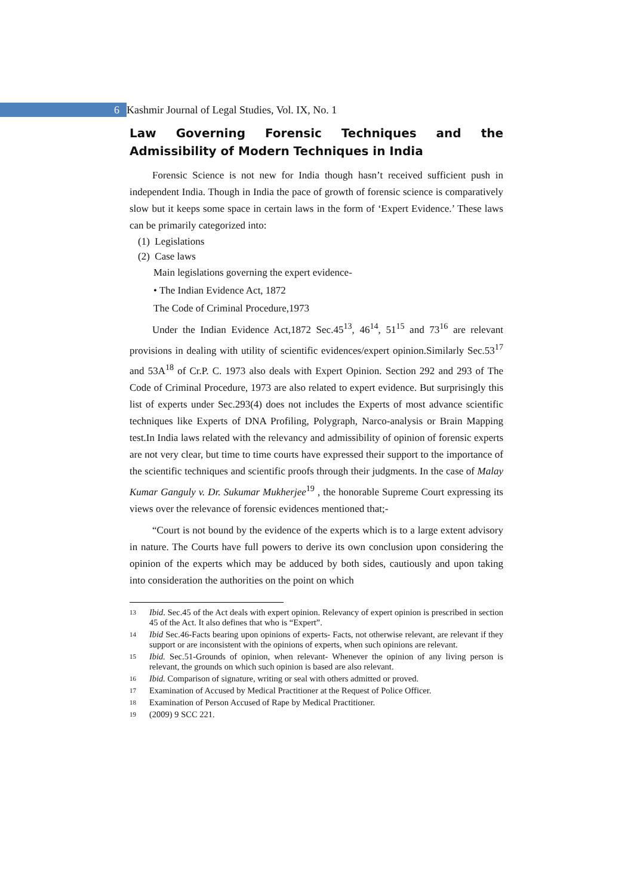6 Kashmir Journal of Legal Studies, Vol. IX, No. 1
Law Governing Forensic Techniques and the Admissibility of Modern Techniques in India
Forensic Science is not new for India though hasn’t received sufficient push in independent India. Though in India the pace of growth of forensic science is comparatively slow but it keeps some space in certain laws in the form of ‘Expert Evidence.’ These laws can be primarily categorized into:
(1) Legislations
(2) Case laws
Main legislations governing the expert evidence-
• The Indian Evidence Act, 1872
The Code of Criminal Procedure,1973
Under the Indian Evidence Act,1872 Sec.45<sup>13</sup>, 46<sup>14</sup>, 51<sup>15</sup> and 73<sup>16</sup> are relevant provisions in dealing with utility of scientific evidences/expert opinion.Similarly Sec.53<sup>17</sup> and 53A<sup>18</sup> of Cr.P. C. 1973 also deals with Expert Opinion. Section 292 and 293 of The Code of Criminal Procedure, 1973 are also related to expert evidence. But surprisingly this list of experts under Sec.293(4) does not includes the Experts of most advance scientific techniques like Experts of DNA Profiling, Polygraph, Narco-analysis or Brain Mapping test.In India laws related with the relevancy and admissibility of opinion of forensic experts are not very clear, but time to time courts have expressed their support to the importance of the scientific techniques and scientific proofs through their judgments. In the case of Malay Kumar Ganguly v. Dr. Sukumar Mukherjee<sup>19</sup> , the honorable Supreme Court expressing its views over the relevance of forensic evidences mentioned that;-
“Court is not bound by the evidence of the experts which is to a large extent advisory in nature. The Courts have full powers to derive its own conclusion upon considering the opinion of the experts which may be adduced by both sides, cautiously and upon taking into consideration the authorities on the point on which
13
Ibid. Sec.45 of the Act deals with expert opinion. Relevancy of expert opinion is prescribed in section 45 of the Act. It also defines that who is “Expert”.
14
Ibid Sec.46-Facts bearing upon opinions of experts- Facts, not otherwise relevant, are relevant if they support or are inconsistent with the opinions of experts, when such opinions are relevant.
15
Ibid. Sec.51-Grounds of opinion, when relevant- Whenever the opinion of any living person is relevant, the grounds on which such opinion is based are also relevant.
16
Ibid. Comparison of signature, writing or seal with others admitted or proved.
17
Examination of Accused by Medical Practitioner at the Request of Police Officer.
18
Examination of Person Accused of Rape by Medical Practitioner.
19
(2009) 9 SCC 221.